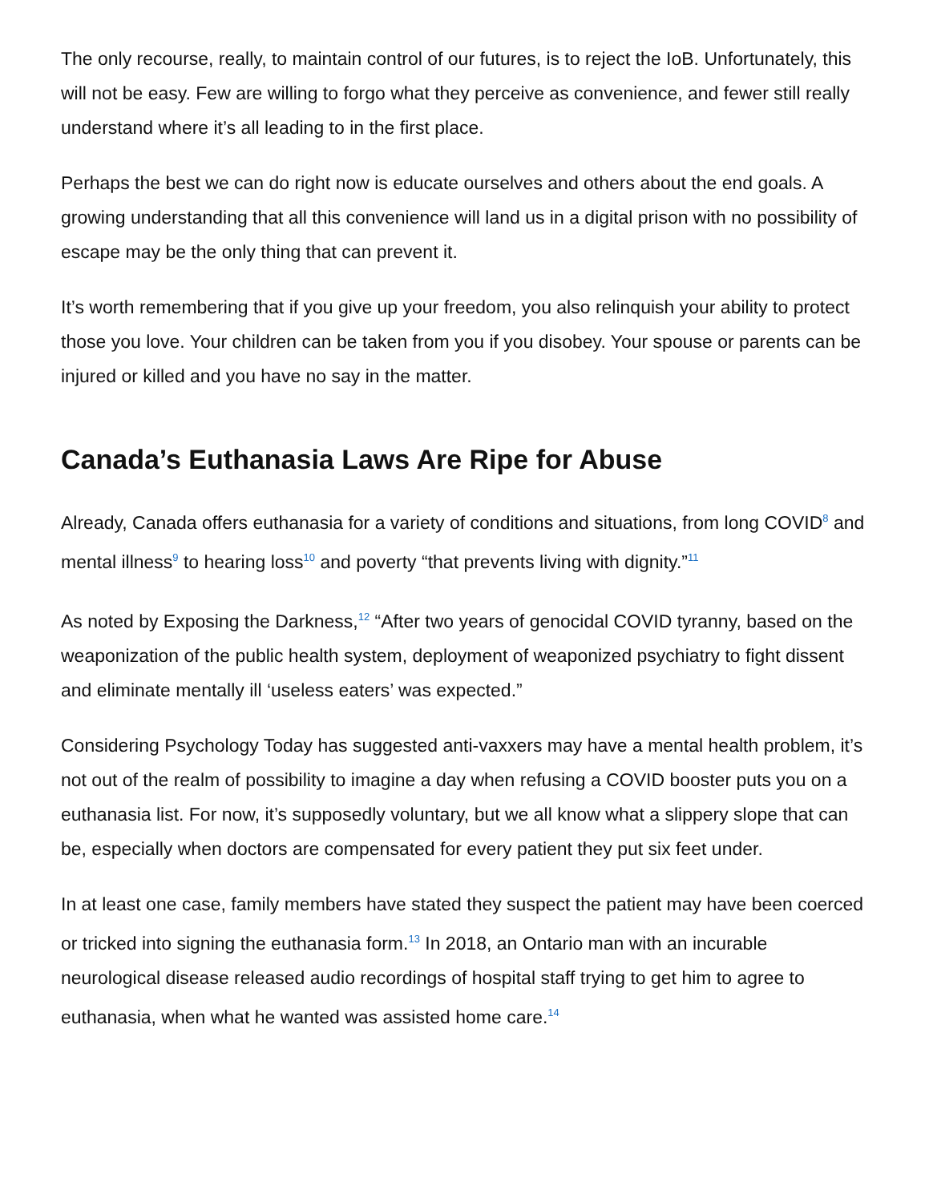The only recourse, really, to maintain control of our futures, is to reject the IoB. Unfortunately, this will not be easy. Few are willing to forgo what they perceive as convenience, and fewer still really understand where it’s all leading to in the first place.
Perhaps the best we can do right now is educate ourselves and others about the end goals. A growing understanding that all this convenience will land us in a digital prison with no possibility of escape may be the only thing that can prevent it.
It’s worth remembering that if you give up your freedom, you also relinquish your ability to protect those you love. Your children can be taken from you if you disobey. Your spouse or parents can be injured or killed and you have no say in the matter.
Canada’s Euthanasia Laws Are Ripe for Abuse
Already, Canada offers euthanasia for a variety of conditions and situations, from long COVID<sup>8</sup> and mental illness<sup>9</sup> to hearing loss<sup>10</sup> and poverty “that prevents living with dignity.”<sup>11</sup>
As noted by Exposing the Darkness,<sup>12</sup> “After two years of genocidal COVID tyranny, based on the weaponization of the public health system, deployment of weaponized psychiatry to fight dissent and eliminate mentally ill ‘useless eaters’ was expected.”
Considering Psychology Today has suggested anti-vaxxers may have a mental health problem, it’s not out of the realm of possibility to imagine a day when refusing a COVID booster puts you on a euthanasia list. For now, it’s supposedly voluntary, but we all know what a slippery slope that can be, especially when doctors are compensated for every patient they put six feet under.
In at least one case, family members have stated they suspect the patient may have been coerced or tricked into signing the euthanasia form.<sup>13</sup> In 2018, an Ontario man with an incurable neurological disease released audio recordings of hospital staff trying to get him to agree to euthanasia, when what he wanted was assisted home care.<sup>14</sup>